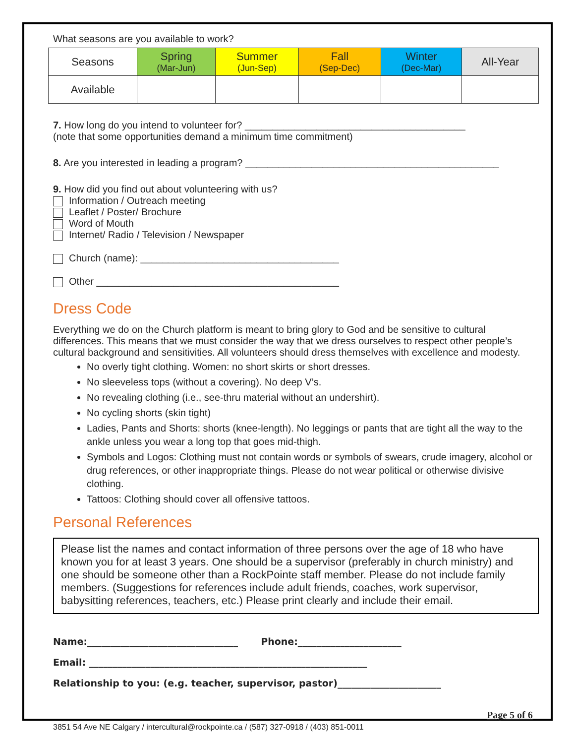What seasons are you available to work?
| Seasons | Spring (Mar-Jun) | Summer (Jun-Sep) | Fall (Sep-Dec) | Winter (Dec-Mar) | All-Year |
| Available | | | | | |
7. How long do you intend to volunteer for? ________________________________________
(note that some opportunities demand a minimum time commitment)
8. Are you interested in leading a program? ______________________________________________
9. How did you find out about volunteering with us?
Information / Outreach meeting
Leaflet / Poster/ Brochure
Word of Mouth
Internet/ Radio / Television / Newspaper
Church (name): ____________________________________
Other ____________________________________________
Dress Code
Everything we do on the Church platform is meant to bring glory to God and be sensitive to cultural differences. This means that we must consider the way that we dress ourselves to respect other people’s cultural background and sensitivities. All volunteers should dress themselves with excellence and modesty.
No overly tight clothing. Women: no short skirts or short dresses.
No sleeveless tops (without a covering). No deep V’s.
No revealing clothing (i.e., see-thru material without an undershirt).
No cycling shorts (skin tight)
Ladies, Pants and Shorts: shorts (knee-length). No leggings or pants that are tight all the way to the ankle unless you wear a long top that goes mid-thigh.
Symbols and Logos: Clothing must not contain words or symbols of swears, crude imagery, alcohol or drug references, or other inappropriate things. Please do not wear political or otherwise divisive clothing.
Tattoos: Clothing should cover all offensive tattoos.
Personal References
Please list the names and contact information of three persons over the age of 18 who have known you for at least 3 years. One should be a supervisor (preferably in church ministry) and one should be someone other than a RockPointe staff member. Please do not include family members. (Suggestions for references include adult friends, coaches, work supervisor, babysitting references, teachers, etc.) Please print clearly and include their email.
Name:________________________________ Phone:______________________
Email: ___________________________________________________________
Relationship to you: (e.g. teacher, supervisor, pastor)______________________
Page 5 of 6
3851 54 Ave NE Calgary / intercultural@rockpointe.ca / (587) 327-0918 / (403) 851-0011